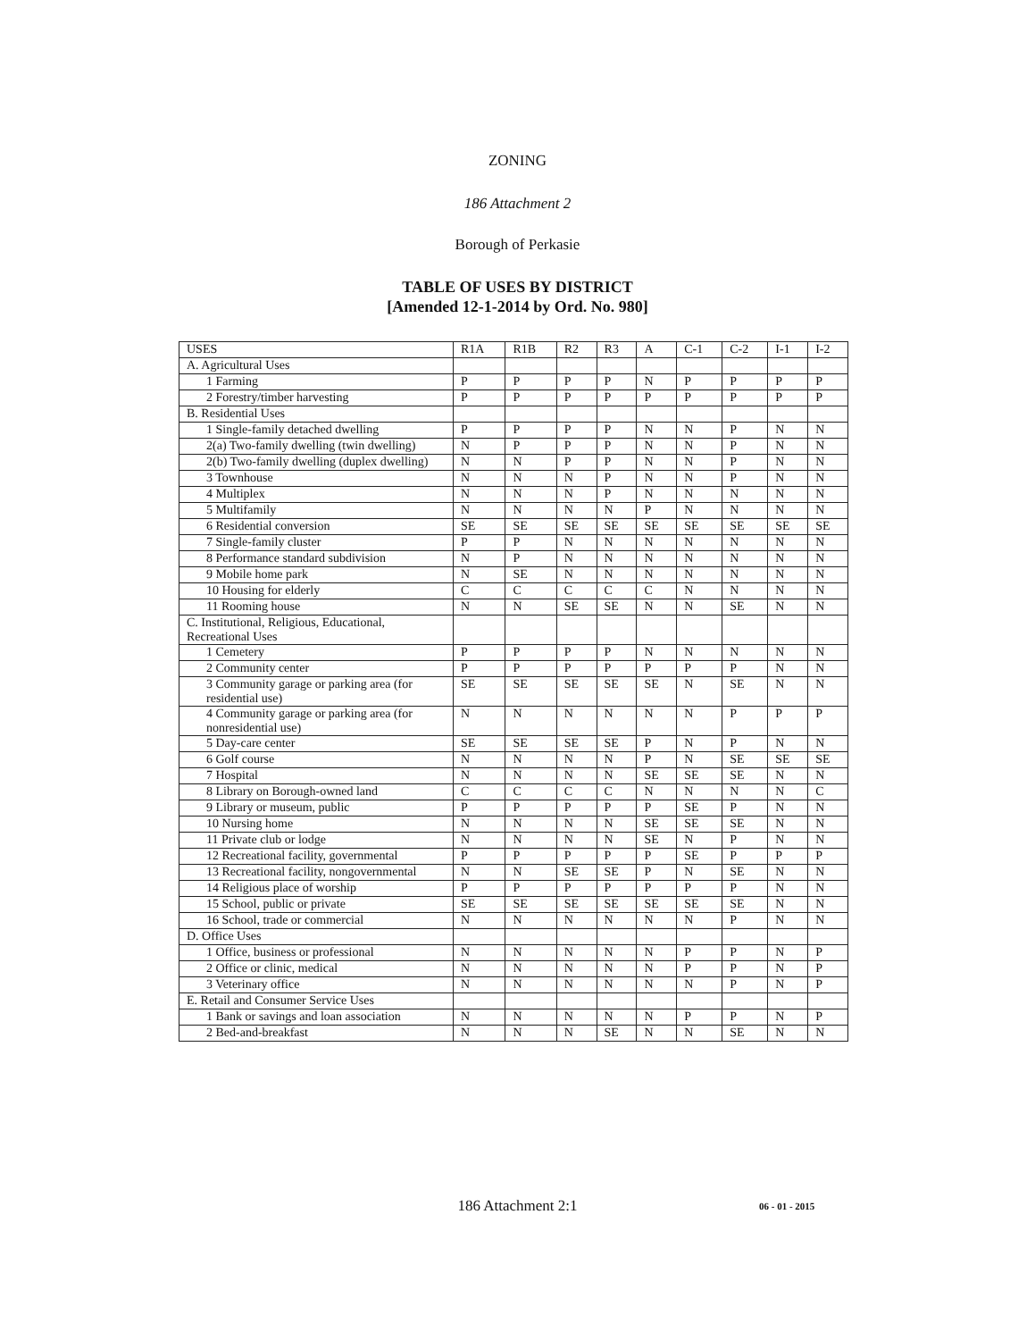ZONING
186 Attachment 2
Borough of Perkasie
TABLE OF USES BY DISTRICT
[Amended 12-1-2014 by Ord. No. 980]
| USES | R1A | R1B | R2 | R3 | A | C-1 | C-2 | I-1 | I-2 |
| --- | --- | --- | --- | --- | --- | --- | --- | --- | --- |
| A. Agricultural Uses | | | | | | | | | |
| 1 Farming | P | P | P | P | N | P | P | P | P |
| 2 Forestry/timber harvesting | P | P | P | P | P | P | P | P | P |
| B. Residential Uses | | | | | | | | | |
| 1 Single-family detached dwelling | P | P | P | P | N | N | P | N | N |
| 2(a) Two-family dwelling (twin dwelling) | N | P | P | P | N | N | P | N | N |
| 2(b) Two-family dwelling (duplex dwelling) | N | N | P | P | N | N | P | N | N |
| 3 Townhouse | N | N | N | P | N | N | P | N | N |
| 4 Multiplex | N | N | N | P | N | N | N | N | N |
| 5 Multifamily | N | N | N | N | P | N | N | N | N |
| 6 Residential conversion | SE | SE | SE | SE | SE | SE | SE | SE | SE |
| 7 Single-family cluster | P | P | N | N | N | N | N | N | N |
| 8 Performance standard subdivision | N | P | N | N | N | N | N | N | N |
| 9 Mobile home park | N | SE | N | N | N | N | N | N | N |
| 10 Housing for elderly | C | C | C | C | C | N | N | N | N |
| 11 Rooming house | N | N | SE | SE | N | N | SE | N | N |
| C. Institutional, Religious, Educational, Recreational Uses | | | | | | | | | |
| 1 Cemetery | P | P | P | P | N | N | N | N | N |
| 2 Community center | P | P | P | P | P | P | P | N | N |
| 3 Community garage or parking area (for residential use) | SE | SE | SE | SE | SE | N | SE | N | N |
| 4 Community garage or parking area (for nonresidential use) | N | N | N | N | N | N | P | P | P |
| 5 Day-care center | SE | SE | SE | SE | P | N | P | N | N |
| 6 Golf course | N | N | N | N | P | N | SE | SE | SE |
| 7 Hospital | N | N | N | N | SE | SE | SE | N | N |
| 8 Library on Borough-owned land | C | C | C | C | N | N | N | N | C |
| 9 Library or museum, public | P | P | P | P | P | SE | P | N | N |
| 10 Nursing home | N | N | N | N | SE | SE | SE | N | N |
| 11 Private club or lodge | N | N | N | N | SE | N | P | N | N |
| 12 Recreational facility, governmental | P | P | P | P | P | SE | P | P | P |
| 13 Recreational facility, nongovernmental | N | N | SE | SE | P | N | SE | N | N |
| 14 Religious place of worship | P | P | P | P | P | P | P | N | N |
| 15 School, public or private | SE | SE | SE | SE | SE | SE | SE | N | N |
| 16 School, trade or commercial | N | N | N | N | N | N | P | N | N |
| D. Office Uses | | | | | | | | | |
| 1 Office, business or professional | N | N | N | N | N | P | P | N | P |
| 2 Office or clinic, medical | N | N | N | N | N | P | P | N | P |
| 3 Veterinary office | N | N | N | N | N | N | P | N | P |
| E. Retail and Consumer Service Uses | | | | | | | | | |
| 1 Bank or savings and loan association | N | N | N | N | N | P | P | N | P |
| 2 Bed-and-breakfast | N | N | N | SE | N | N | SE | N | N |
186 Attachment 2:1
06 - 01 - 2015